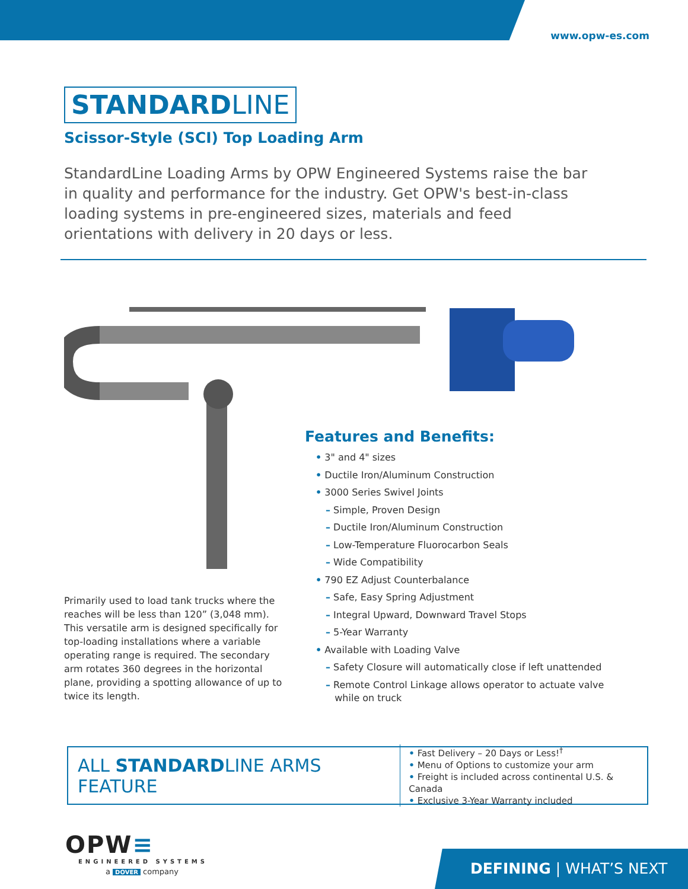www.opw-es.com
STANDARDLINE
Scissor-Style (SCI) Top Loading Arm
StandardLine Loading Arms by OPW Engineered Systems raise the bar in quality and performance for the industry. Get OPW's best-in-class loading systems in pre-engineered sizes, materials and feed orientations with delivery in 20 days or less.
Features and Benefits:
• 3" and 4" sizes
• Ductile Iron/Aluminum Construction
• 3000 Series Swivel Joints
– Simple, Proven Design
– Ductile Iron/Aluminum Construction
– Low-Temperature Fluorocarbon Seals
– Wide Compatibility
• 790 EZ Adjust Counterbalance
– Safe, Easy Spring Adjustment
– Integral Upward, Downward Travel Stops
– 5-Year Warranty
• Available with Loading Valve
– Safety Closure will automatically close if left unattended
– Remote Control Linkage allows operator to actuate valve
while on truck
Primarily used to load tank trucks where the reaches will be less than 120” (3,048 mm). This versatile arm is designed specifically for top-loading installations where a variable operating range is required. The secondary arm rotates 360 degrees in the horizontal plane, providing a spotting allowance of up to twice its length.
ALL STANDARDLINE ARMS FEATURE
• Fast Delivery – 20 Days or Less!<sup>†</sup>
• Menu of Options to customize your arm
• Freight is included across continental U.S. & Canada
• Exclusive 3-Year Warranty included
OPW≡
ENGINEERED SYSTEMS
a DOVER company
DEFINING | WHAT’S NEXT